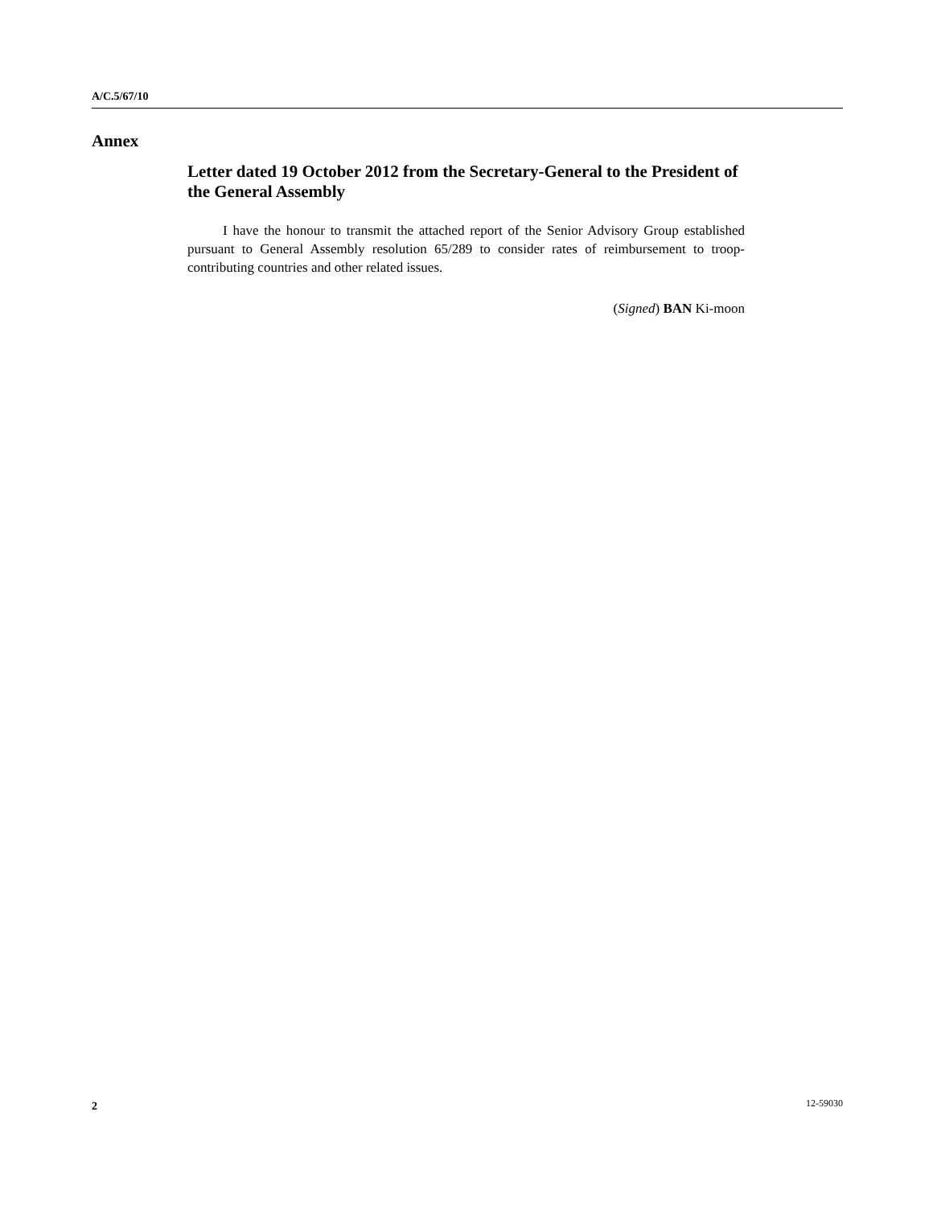A/C.5/67/10
Annex
Letter dated 19 October 2012 from the Secretary-General to the President of the General Assembly
I have the honour to transmit the attached report of the Senior Advisory Group established pursuant to General Assembly resolution 65/289 to consider rates of reimbursement to troop-contributing countries and other related issues.
(Signed) BAN Ki-moon
2 12-59030